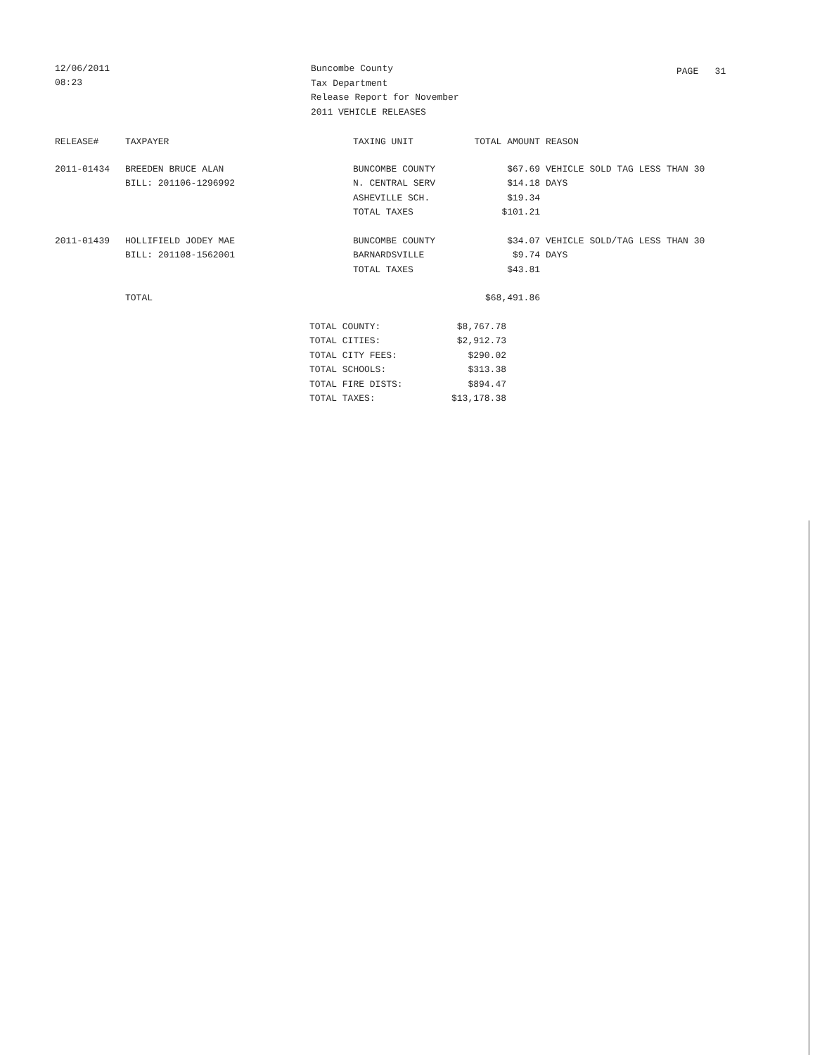12/06/2011
08:23
Buncombe County
Tax Department
Release Report for November
2011 VEHICLE RELEASES
PAGE 31
| RELEASE# | TAXPAYER | TAXING UNIT | TOTAL AMOUNT | REASON |
| --- | --- | --- | --- | --- |
| 2011-01434 | BREEDEN BRUCE ALAN | BUNCOMBE COUNTY | $67.69 | VEHICLE SOLD TAG LESS THAN 30 |
| | BILL: 201106-1296992 | N. CENTRAL SERV | $14.18 | DAYS |
| | | ASHEVILLE SCH. | $19.34 | |
| | | TOTAL TAXES | $101.21 | |
| 2011-01439 | HOLLIFIELD JODEY MAE | BUNCOMBE COUNTY | $34.07 | VEHICLE SOLD/TAG LESS THAN 30 |
| | BILL: 201108-1562001 | BARNARDSVILLE | $9.74 | DAYS |
| | | TOTAL TAXES | $43.81 | |
| | TOTAL | | $68,491.86 | |
| TOTAL COUNTY: | $8,767.78 |
| TOTAL CITIES: | $2,912.73 |
| TOTAL CITY FEES: | $290.02 |
| TOTAL SCHOOLS: | $313.38 |
| TOTAL FIRE DISTS: | $894.47 |
| TOTAL TAXES: | $13,178.38 |